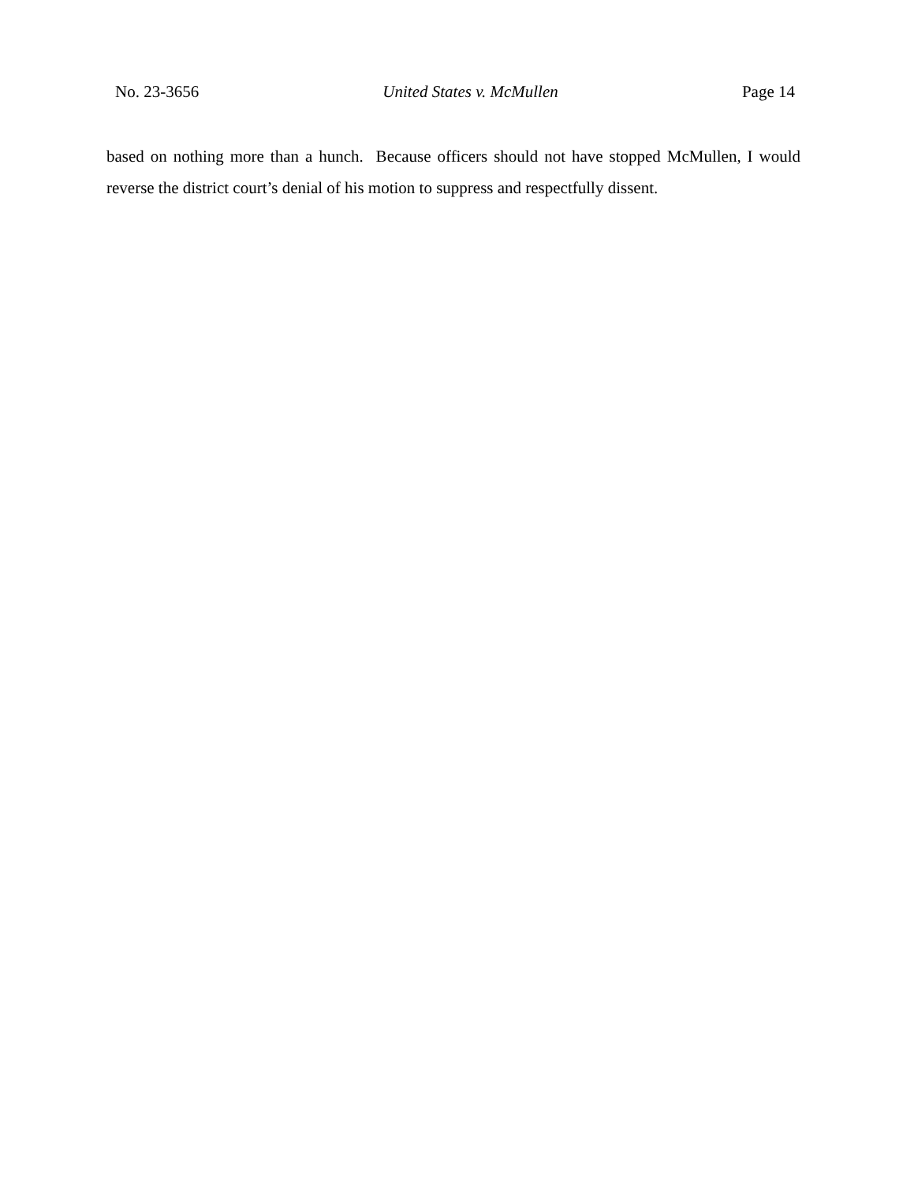No. 23-3656 United States v. McMullen Page 14
based on nothing more than a hunch. Because officers should not have stopped McMullen, I would reverse the district court’s denial of his motion to suppress and respectfully dissent.